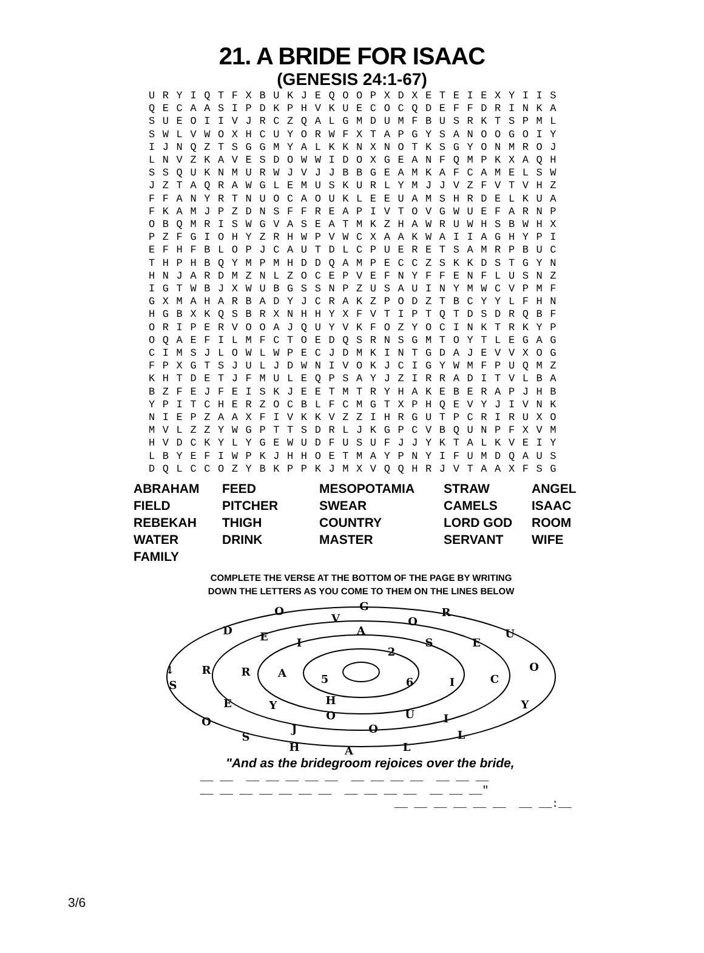21. A BRIDE FOR ISAAC
(GENESIS 24:1-67)
U R Y I Q T F X B U K J E Q O O P X D X E T E I E X Y I I S
Q E C A A S I P D K P H V K U E C O C Q D E F F D R I N K A
S U E O I I V J R C Z Q A L G M D U M F B U S R K T S P M L
S W L V W O X H C U Y O R W F X T A P G Y S A N O O G O I Y
I J N Q Z T S G G M Y A L K K N X N O T K S G Y O N M R O J
L N V Z K A V E S D O W W I D O X G E A N F Q M P K X A Q H
S S Q U K N M U R W J V J J B B G E A M K A F C A M E L S W
J Z T A Q R A W G L E M U S K U R L Y M J J V Z F V T V H Z
F F A N Y R T N U O C A O U K L E E U A M S H R D E L K U A
F K A M J P Z D N S F F R E A P I V T O V G W U E F A R N P
O B Q M R I S W G V A S E A T M K Z H A W R U W H S B W H X
P Z F G I O H Y Z R H W P V W C X A A K W A I I A G H Y P I
E F H F B L O P J C A U T D L C P U E R E T S A M R P B U C
T H P H B Q Y M P M H D D Q A M P E C C Z S K K D S T G Y N
H N J A R D M Z N L Z O C E P V E F N Y F F E N F L U S N Z
I G T W B J X W U B G S S N P Z U S A U I N Y M W C V P M F
G X M A H A R B A D Y J C R A K Z P O D Z T B C Y Y L F H N
H G B X K Q S B R X N H H Y X F V T I P T Q T D S D R Q B F
O R I P E R V O O A J Q U Y V K F O Z Y O C I N K T R K Y P
O Q A E F I L M F C T O E D Q S R N S G M T O Y T L E G A G
C I M S J L O W L W P E C J D M K I N T G D A J E V V X O G
F P X G T S J U L J D W N I V O K J C I G Y W M F P U Q M Z
K H T D E T J F M U L E Q P S A Y J Z I R R A D I T V L B A
B Z F E J F E I S K J E E T M T R Y H A K E B E R A P J H B
Y P I T C H E R Z O C B L F C M G T X P H Q E V Y J I V N K
N I E P Z A A X F I V K K V Z Z I H R G U T P C R I R U X O
M V L Z Z Y W G P T T S D R L J K G P C V B Q U N P F X V M
H V D C K Y L Y G E W U D F U S U F J J Y K T A L K V E I Y
L B Y E F I W P K J H H O E T M A Y P N Y I F U M D Q A U S
D Q L C C O Z Y B K P P K J M X V Q Q H R J V T A A X F S G
| ABRAHAM | FEED | MESOPOTAMIA | STRAW | ANGEL |
| FIELD | PITCHER | SWEAR | CAMELS | ISAAC |
| REBEKAH | THIGH | COUNTRY | LORD GOD | ROOM |
| WATER | DRINK | MASTER | SERVANT | WIFE |
| FAMILY | | | | |
COMPLETE THE VERSE AT THE BOTTOM OF THE PAGE BY WRITING
DOWN THE LETTERS AS YOU COME TO THEM ON THE LINES BELOW
G
O
R
V
O
D
E
A
U
I
S
E
2
R
R
A
O
5
6
I
C
↓
S
H
E
Y
Y
O
U
I
O
J
O
L
S
H
A
L
"And as the bridegroom rejoices over the bride,
__ __ __ __ __ __ __ __ __ __ __ __ __ __
__ __ __ __ __ __ __ __ __ __ __ __ __ __"
__ __ __ __ __ __ __ __:__
3/6